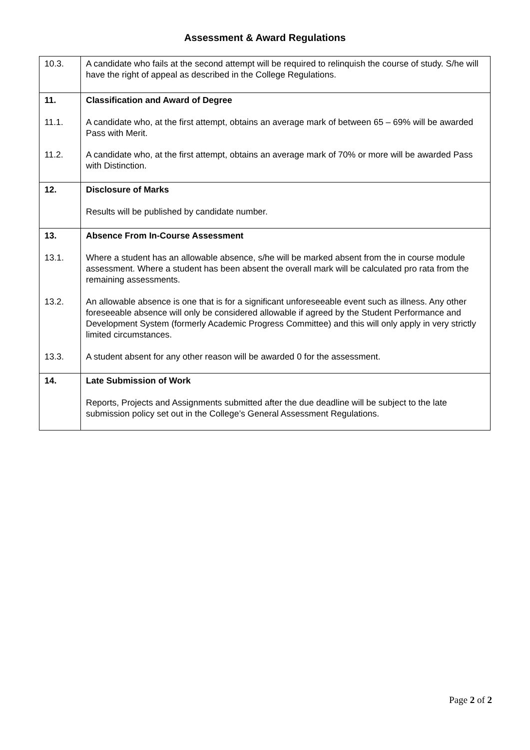Assessment & Award Regulations
| 10.3. | A candidate who fails at the second attempt will be required to relinquish the course of study. S/he will have the right of appeal as described in the College Regulations. |
| 11. | Classification and Award of Degree |
| 11.1. | A candidate who, at the first attempt, obtains an average mark of between 65 – 69% will be awarded Pass with Merit. |
| 11.2. | A candidate who, at the first attempt, obtains an average mark of 70% or more will be awarded Pass with Distinction. |
| 12. | Disclosure of Marks Results will be published by candidate number. |
| 13. | Absence From In-Course Assessment |
| 13.1. | Where a student has an allowable absence, s/he will be marked absent from the in course module assessment. Where a student has been absent the overall mark will be calculated pro rata from the remaining assessments. |
| 13.2. | An allowable absence is one that is for a significant unforeseeable event such as illness. Any other foreseeable absence will only be considered allowable if agreed by the Student Performance and Development System (formerly Academic Progress Committee) and this will only apply in very strictly limited circumstances. |
| 13.3. | A student absent for any other reason will be awarded 0 for the assessment. |
| 14. | Late Submission of Work Reports, Projects and Assignments submitted after the due deadline will be subject to the late submission policy set out in the College’s General Assessment Regulations. |
Page 2 of 2